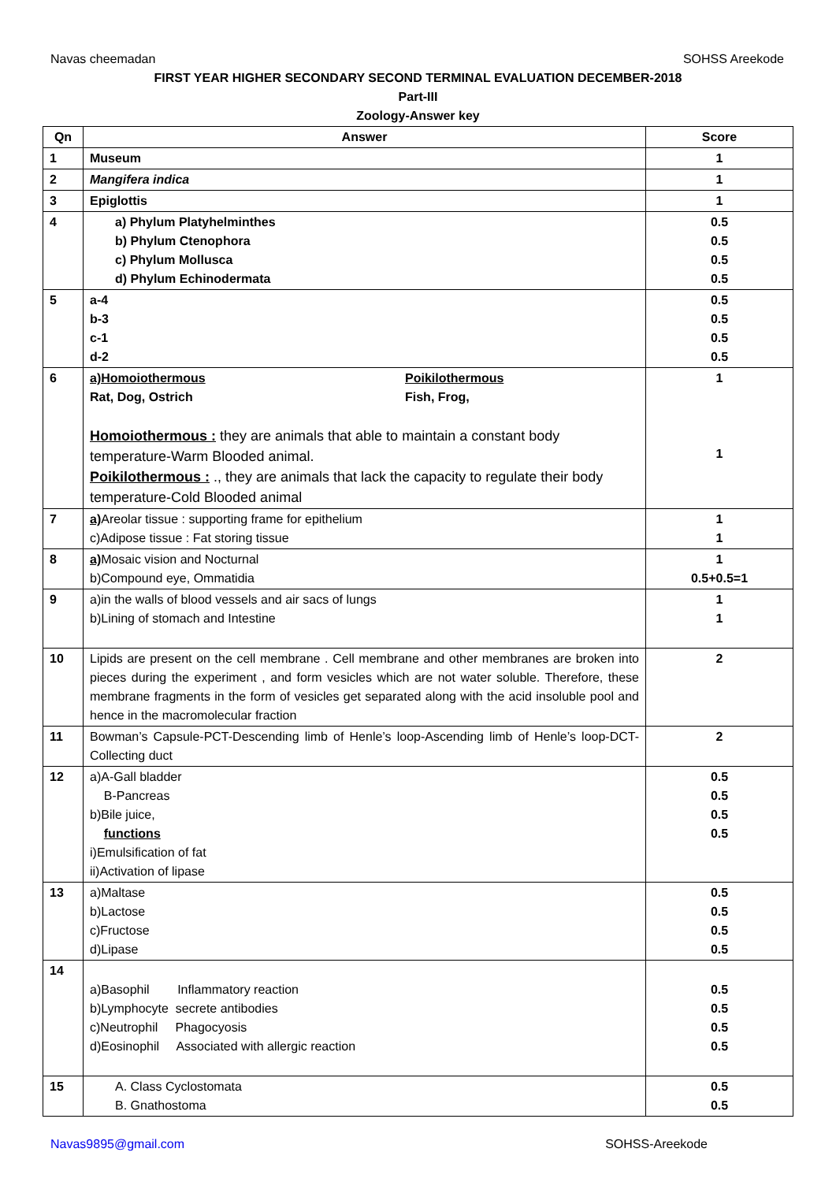Navas cheemadan SOHSS Areekode
FIRST YEAR HIGHER SECONDARY SECOND TERMINAL EVALUATION DECEMBER-2018
Part-III
Zoology-Answer key
| Qn | Answer | Score |
| --- | --- | --- |
| 1 | Museum | 1 |
| 2 | Mangifera indica | 1 |
| 3 | Epiglottis | 1 |
| 4 | a) Phylum Platyhelminthes b) Phylum Ctenophora c) Phylum Mollusca d) Phylum Echinodermata | 0.5 0.5 0.5 0.5 |
| 5 | a-4 b-3 c-1 d-2 | 0.5 0.5 0.5 0.5 |
| 6 | a)Homoiothermous Rat, Dog, Ostrich Poikilothermous Fish, Frog, Homoiothermous : they are animals that able to maintain a constant body temperature-Warm Blooded animal. Poikilothermous : ., they are animals that lack the capacity to regulate their body temperature-Cold Blooded animal | 1 1 |
| 7 | a) Areolar tissue : supporting frame for epithelium c)Adipose tissue : Fat storing tissue | 1 1 |
| 8 | a) Mosaic vision and Nocturnal b)Compound eye, Ommatidia | 1 0.5+0.5=1 |
| 9 | a)in the walls of blood vessels and air sacs of lungs b)Lining of stomach and Intestine | 1 1 |
| 10 | Lipids are present on the cell membrane . Cell membrane and other membranes are broken into pieces during the experiment , and form vesicles which are not water soluble. Therefore, these membrane fragments in the form of vesicles get separated along with the acid insoluble pool and hence in the macromolecular fraction | 2 |
| 11 | Bowman’s Capsule-PCT-Descending limb of Henle’s loop-Ascending limb of Henle’s loop-DCT-Collecting duct | 2 |
| 12 | a)A-Gall bladder B-Pancreas b)Bile juice, functions i)Emulsification of fat ii)Activation of lipase | 0.5 0.5 0.5 0.5 |
| 13 | a)Maltase b)Lactose c)Fructose d)Lipase | 0.5 0.5 0.5 0.5 |
| 14 | a)Basophil Inflammatory reaction b)Lymphocyte secrete antibodies c)Neutrophil Phagocyosis d)Eosinophil Associated with allergic reaction | 0.5 0.5 0.5 0.5 |
| 15 | A. Class Cyclostomata B. Gnathostoma | 0.5 0.5 |
Navas9895@gmail.com SOHSS-Areekode